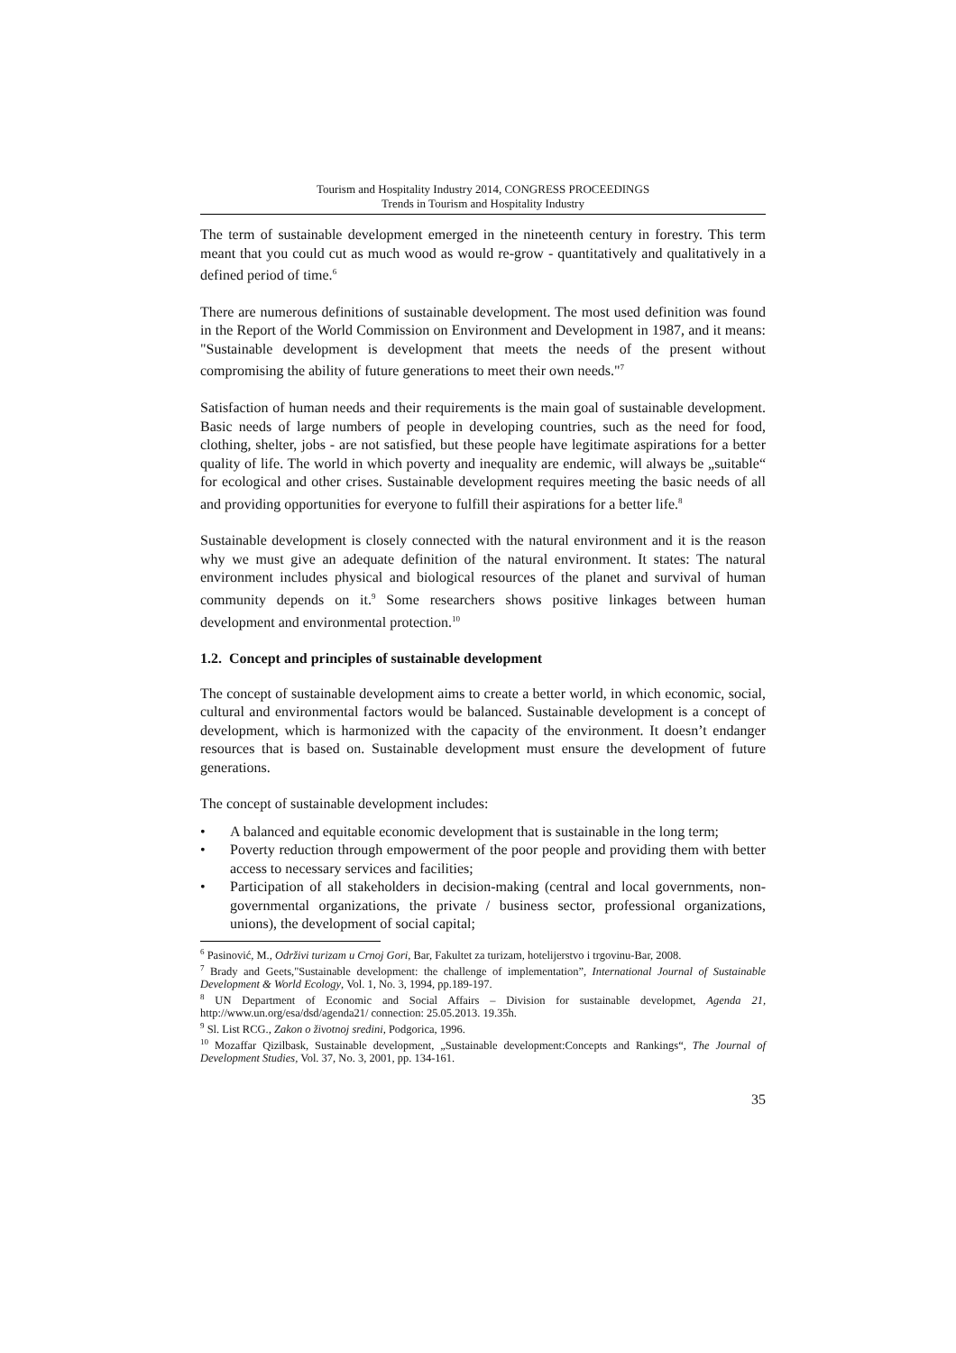Tourism and Hospitality Industry 2014, CONGRESS PROCEEDINGS
Trends in Tourism and Hospitality Industry
The term of sustainable development emerged in the nineteenth century in forestry. This term meant that you could cut as much wood as would re-grow - quantitatively and qualitatively in a defined period of time.<sup>6</sup>
There are numerous definitions of sustainable development. The most used definition was found in the Report of the World Commission on Environment and Development in 1987, and it means: "Sustainable development is development that meets the needs of the present without compromising the ability of future generations to meet their own needs."<sup>7</sup>
Satisfaction of human needs and their requirements is the main goal of sustainable development. Basic needs of large numbers of people in developing countries, such as the need for food, clothing, shelter, jobs - are not satisfied, but these people have legitimate aspirations for a better quality of life. The world in which poverty and inequality are endemic, will always be „suitable“ for ecological and other crises. Sustainable development requires meeting the basic needs of all and providing opportunities for everyone to fulfill their aspirations for a better life.<sup>8</sup>
Sustainable development is closely connected with the natural environment and it is the reason why we must give an adequate definition of the natural environment. It states: The natural environment includes physical and biological resources of the planet and survival of human community depends on it.<sup>9</sup> Some researchers shows positive linkages between human development and environmental protection.<sup>10</sup>
1.2. Concept and principles of sustainable development
The concept of sustainable development aims to create a better world, in which economic, social, cultural and environmental factors would be balanced. Sustainable development is a concept of development, which is harmonized with the capacity of the environment. It doesn’t endanger resources that is based on. Sustainable development must ensure the development of future generations.
The concept of sustainable development includes:
• A balanced and equitable economic development that is sustainable in the long term;
• Poverty reduction through empowerment of the poor people and providing them with better access to necessary services and facilities;
• Participation of all stakeholders in decision-making (central and local governments, non-governmental organizations, the private / business sector, professional organizations, unions), the development of social capital;
<sup>6</sup> Pasinović, M., Održivi turizam u Crnoj Gori, Bar, Fakultet za turizam, hotelijerstvo i trgovinu-Bar, 2008.
<sup>7</sup> Brady and Geets,"Sustainable development: the challenge of implementation”, International Journal of Sustainable Development & World Ecology, Vol. 1, No. 3, 1994, pp.189-197.
<sup>8</sup> UN Department of Economic and Social Affairs – Division for sustainable developmet, Agenda 21, http://www.un.org/esa/dsd/agenda21/ connection: 25.05.2013. 19.35h.
<sup>9</sup> Sl. List RCG., Zakon o životnoj sredini, Podgorica, 1996.
<sup>10</sup> Mozaffar Qizilbask, Sustainable development, „Sustainable development:Concepts and Rankings“, The Journal of Development Studies, Vol. 37, No. 3, 2001, pp. 134-161.
35